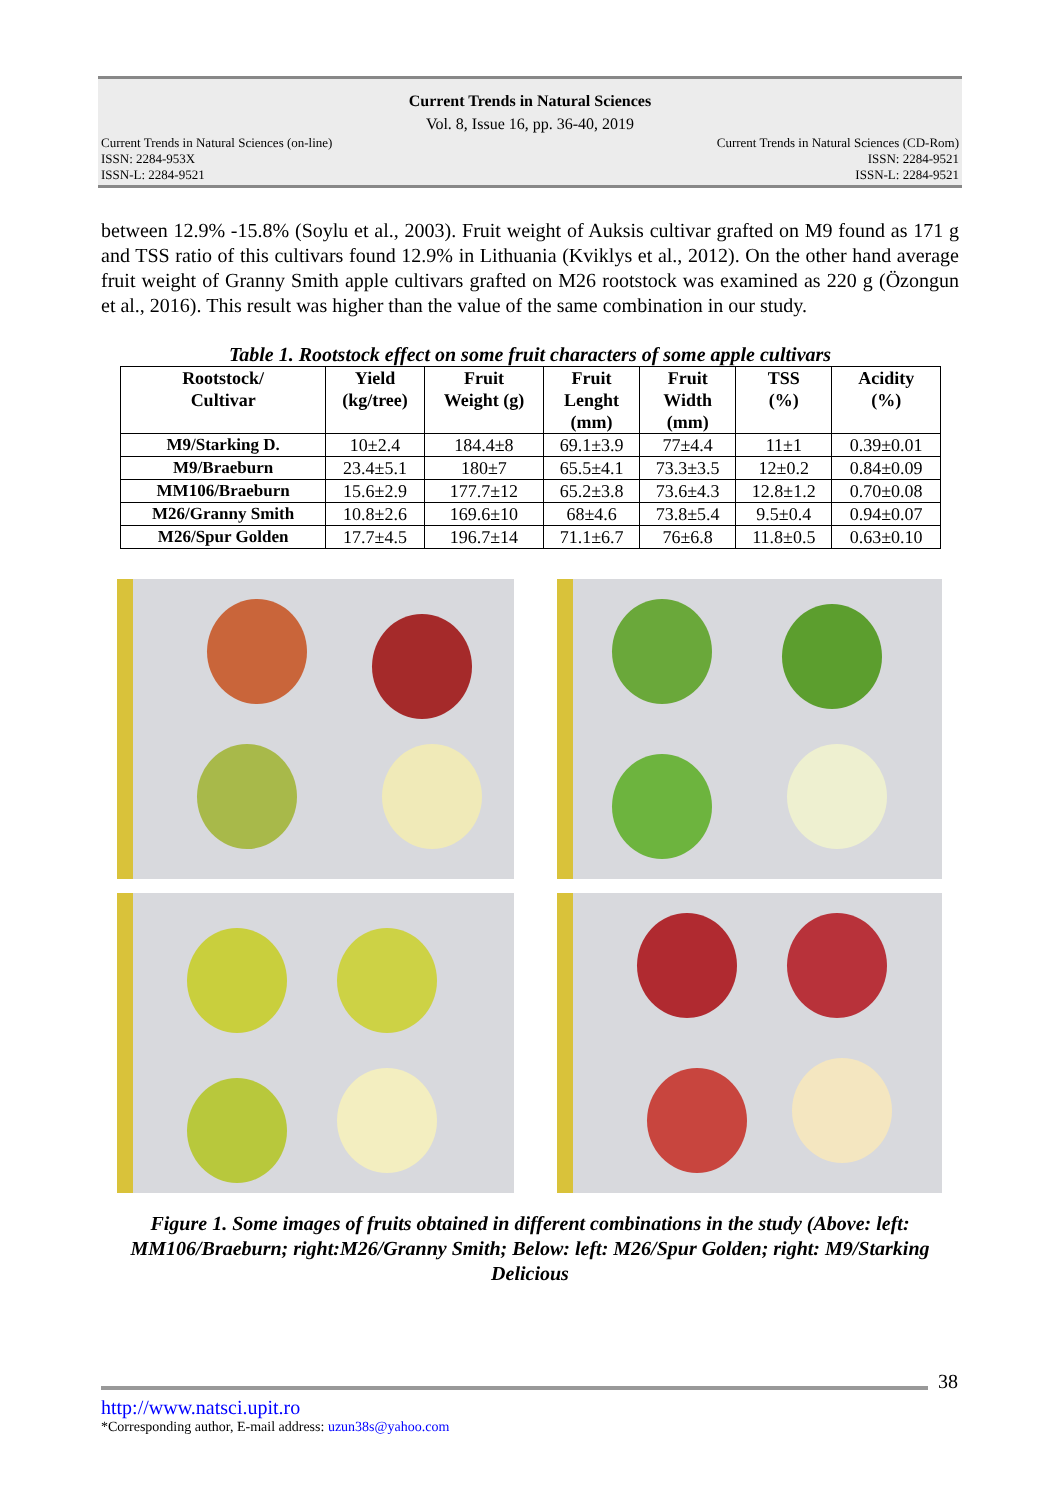Current Trends in Natural Sciences
Vol. 8, Issue 16, pp. 36-40, 2019
Current Trends in Natural Sciences (on-line)
ISSN: 2284-953X
ISSN-L: 2284-9521
Current Trends in Natural Sciences (CD-Rom)
ISSN: 2284-9521
ISSN-L: 2284-9521
between 12.9% -15.8% (Soylu et al., 2003). Fruit weight of Auksis cultivar grafted on M9 found as 171 g and TSS ratio of this cultivars found 12.9% in Lithuania (Kviklys et al., 2012). On the other hand average fruit weight of Granny Smith apple cultivars grafted on M26 rootstock was examined as 220 g (Özongun et al., 2016). This result was higher than the value of the same combination in our study.
Table 1. Rootstock effect on some fruit characters of some apple cultivars
| Rootstock/ Cultivar | Yield (kg/tree) | Fruit Weight (g) | Fruit Lenght (mm) | Fruit Width (mm) | TSS (%) | Acidity (%) |
| --- | --- | --- | --- | --- | --- | --- |
| M9/Starking D. | 10±2.4 | 184.4±8 | 69.1±3.9 | 77±4.4 | 11±1 | 0.39±0.01 |
| M9/Braeburn | 23.4±5.1 | 180±7 | 65.5±4.1 | 73.3±3.5 | 12±0.2 | 0.84±0.09 |
| MM106/Braeburn | 15.6±2.9 | 177.7±12 | 65.2±3.8 | 73.6±4.3 | 12.8±1.2 | 0.70±0.08 |
| M26/Granny Smith | 10.8±2.6 | 169.6±10 | 68±4.6 | 73.8±5.4 | 9.5±0.4 | 0.94±0.07 |
| M26/Spur Golden | 17.7±4.5 | 196.7±14 | 71.1±6.7 | 76±6.8 | 11.8±0.5 | 0.63±0.10 |
Figure 1. Some images of fruits obtained in different combinations in the study (Above: left: MM106/Braeburn; right:M26/Granny Smith; Below: left: M26/Spur Golden; right: M9/Starking Delicious
38
http://www.natsci.upit.ro
*Corresponding author, E-mail address: uzun38s@yahoo.com